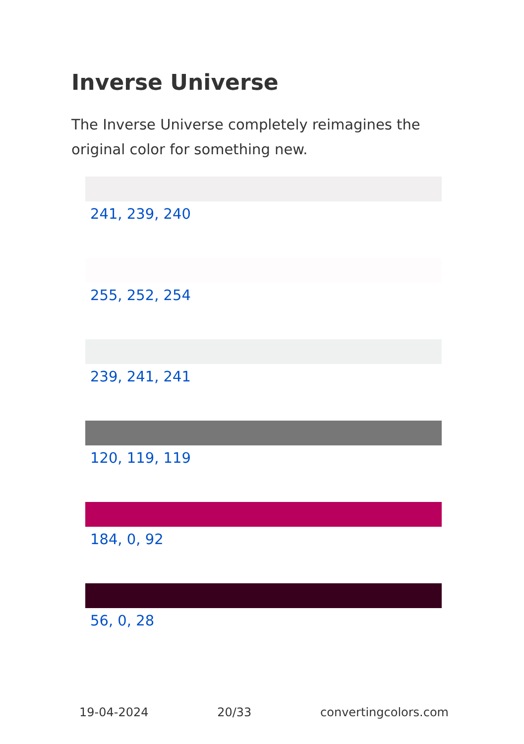Inverse Universe
The Inverse Universe completely reimagines the original color for something new.
241, 239, 240
255, 252, 254
239, 241, 241
120, 119, 119
184, 0, 92
56, 0, 28
19-04-2024 20/33 convertingcolors.com